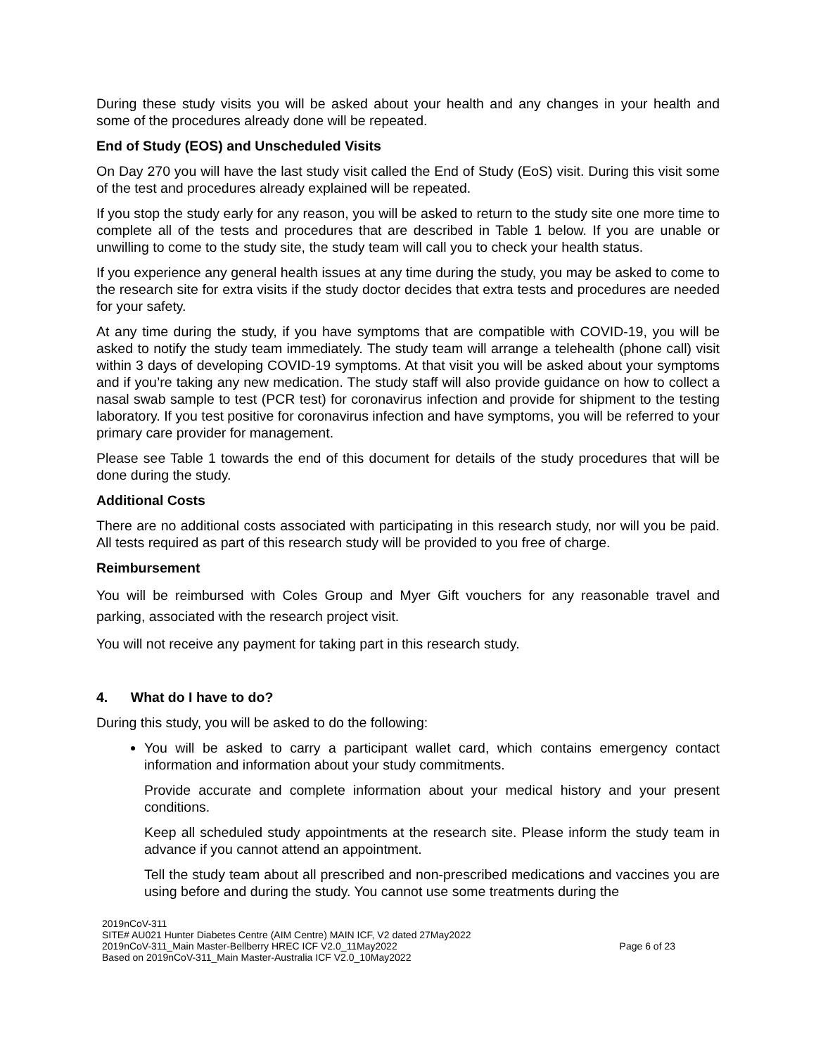During these study visits you will be asked about your health and any changes in your health and some of the procedures already done will be repeated.
End of Study (EOS) and Unscheduled Visits
On Day 270 you will have the last study visit called the End of Study (EoS) visit. During this visit some of the test and procedures already explained will be repeated.
If you stop the study early for any reason, you will be asked to return to the study site one more time to complete all of the tests and procedures that are described in Table 1 below. If you are unable or unwilling to come to the study site, the study team will call you to check your health status.
If you experience any general health issues at any time during the study, you may be asked to come to the research site for extra visits if the study doctor decides that extra tests and procedures are needed for your safety.
At any time during the study, if you have symptoms that are compatible with COVID-19, you will be asked to notify the study team immediately. The study team will arrange a telehealth (phone call) visit within 3 days of developing COVID-19 symptoms. At that visit you will be asked about your symptoms and if you’re taking any new medication. The study staff will also provide guidance on how to collect a nasal swab sample to test (PCR test) for coronavirus infection and provide for shipment to the testing laboratory. If you test positive for coronavirus infection and have symptoms, you will be referred to your primary care provider for management.
Please see Table 1 towards the end of this document for details of the study procedures that will be done during the study.
Additional Costs
There are no additional costs associated with participating in this research study, nor will you be paid. All tests required as part of this research study will be provided to you free of charge.
Reimbursement
You will be reimbursed with Coles Group and Myer Gift vouchers for any reasonable travel and parking, associated with the research project visit.
You will not receive any payment for taking part in this research study.
4. What do I have to do?
During this study, you will be asked to do the following:
You will be asked to carry a participant wallet card, which contains emergency contact information and information about your study commitments.
Provide accurate and complete information about your medical history and your present conditions.
Keep all scheduled study appointments at the research site. Please inform the study team in advance if you cannot attend an appointment.
Tell the study team about all prescribed and non-prescribed medications and vaccines you are using before and during the study. You cannot use some treatments during the
2019nCoV-311
SITE# AU021 Hunter Diabetes Centre (AIM Centre) MAIN ICF, V2 dated 27May2022
2019nCoV-311_Main Master-Bellberry HREC ICF V2.0_11May2022
Based on 2019nCoV-311_Main Master-Australia ICF V2.0_10May2022
Page 6 of 23